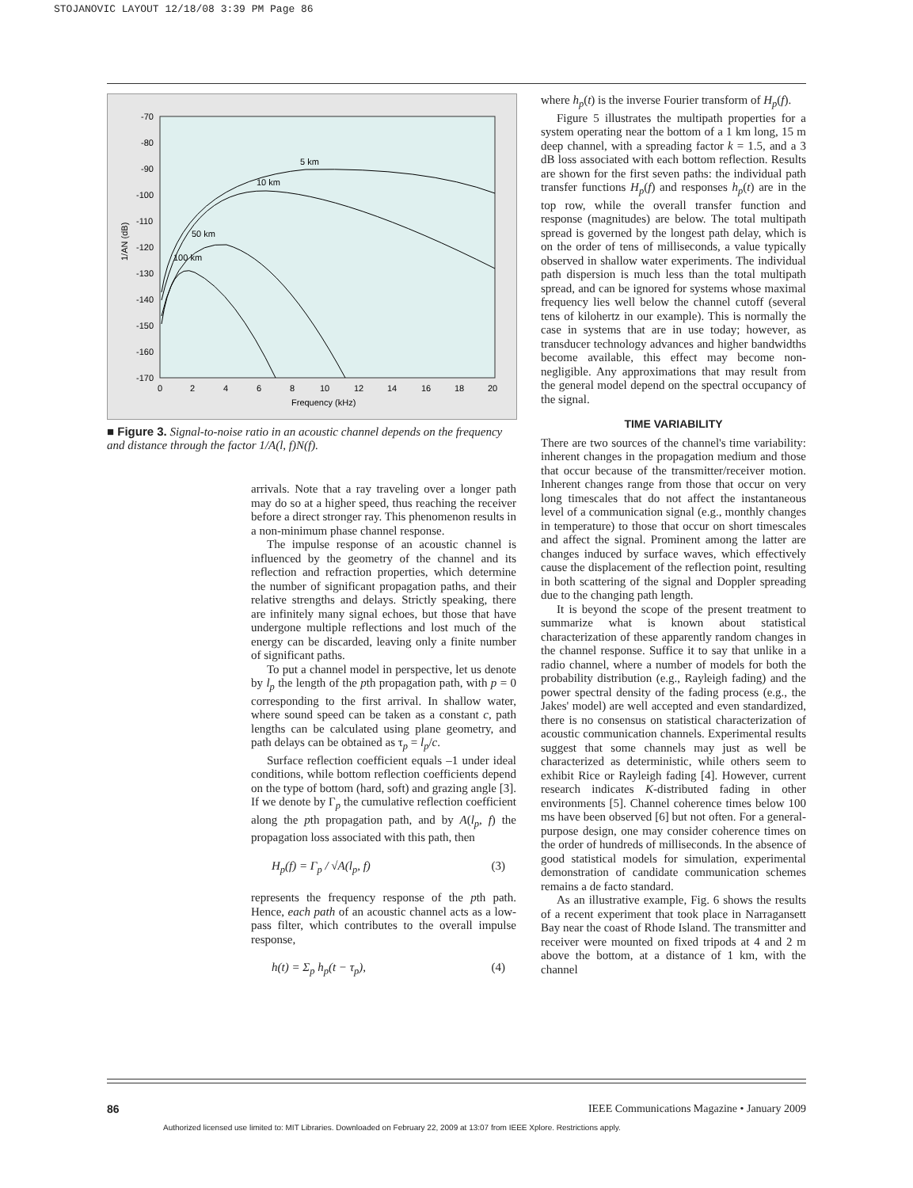STOJANOVIC LAYOUT 12/18/08 3:39 PM Page 86
-70
-80
-90
-100
-110
-120
-130
-140
-150
-160
-170
0
2
4
6
8
10
12
14
16
18
20
Frequency (kHz)
1/AN (dB)
5 km
10 km
50 km
100 km
■ Figure 3. Signal-to-noise ratio in an acoustic channel depends on the frequency and distance through the factor 1/A(l, f)N(f).
arrivals. Note that a ray traveling over a longer path may do so at a higher speed, thus reaching the receiver before a direct stronger ray. This phenomenon results in a non-minimum phase channel response.
The impulse response of an acoustic channel is influenced by the geometry of the channel and its reflection and refraction properties, which determine the number of significant propagation paths, and their relative strengths and delays. Strictly speaking, there are infinitely many signal echoes, but those that have undergone multiple reflections and lost much of the energy can be discarded, leaving only a finite number of significant paths.
To put a channel model in perspective, let us denote by l<sub>p</sub> the length of the pth propagation path, with p = 0 corresponding to the first arrival. In shallow water, where sound speed can be taken as a constant c, path lengths can be calculated using plane geometry, and path delays can be obtained as τ<sub>p</sub> = l<sub>p</sub>/c.
Surface reflection coefficient equals –1 under ideal conditions, while bottom reflection coefficients depend on the type of bottom (hard, soft) and grazing angle [3]. If we denote by Γ<sub>p</sub> the cumulative reflection coefficient along the pth propagation path, and by A(l<sub>p</sub>, f) the propagation loss associated with this path, then
H<sub>p</sub>(f) = Γ<sub>p</sub> / √A(l<sub>p</sub>, f) (3)
represents the frequency response of the pth path. Hence, each path of an acoustic channel acts as a low-pass filter, which contributes to the overall impulse response,
h(t) = Σ<sub>p</sub> h<sub>p</sub>(t − τ<sub>p</sub>), (4)
where h<sub>p</sub>(t) is the inverse Fourier transform of H<sub>p</sub>(f).
Figure 5 illustrates the multipath properties for a system operating near the bottom of a 1 km long, 15 m deep channel, with a spreading factor k = 1.5, and a 3 dB loss associated with each bottom reflection. Results are shown for the first seven paths: the individual path transfer functions H<sub>p</sub>(f) and responses h<sub>p</sub>(t) are in the top row, while the overall transfer function and response (magnitudes) are below. The total multipath spread is governed by the longest path delay, which is on the order of tens of milliseconds, a value typically observed in shallow water experiments. The individual path dispersion is much less than the total multipath spread, and can be ignored for systems whose maximal frequency lies well below the channel cutoff (several tens of kilohertz in our example). This is normally the case in systems that are in use today; however, as transducer technology advances and higher bandwidths become available, this effect may become non-negligible. Any approximations that may result from the general model depend on the spectral occupancy of the signal.
TIME VARIABILITY
There are two sources of the channel's time variability: inherent changes in the propagation medium and those that occur because of the transmitter/receiver motion. Inherent changes range from those that occur on very long timescales that do not affect the instantaneous level of a communication signal (e.g., monthly changes in temperature) to those that occur on short timescales and affect the signal. Prominent among the latter are changes induced by surface waves, which effectively cause the displacement of the reflection point, resulting in both scattering of the signal and Doppler spreading due to the changing path length.
It is beyond the scope of the present treatment to summarize what is known about statistical characterization of these apparently random changes in the channel response. Suffice it to say that unlike in a radio channel, where a number of models for both the probability distribution (e.g., Rayleigh fading) and the power spectral density of the fading process (e.g., the Jakes' model) are well accepted and even standardized, there is no consensus on statistical characterization of acoustic communication channels. Experimental results suggest that some channels may just as well be characterized as deterministic, while others seem to exhibit Rice or Rayleigh fading [4]. However, current research indicates K-distributed fading in other environments [5]. Channel coherence times below 100 ms have been observed [6] but not often. For a general-purpose design, one may consider coherence times on the order of hundreds of milliseconds. In the absence of good statistical models for simulation, experimental demonstration of candidate communication schemes remains a de facto standard.
As an illustrative example, Fig. 6 shows the results of a recent experiment that took place in Narragansett Bay near the coast of Rhode Island. The transmitter and receiver were mounted on fixed tripods at 4 and 2 m above the bottom, at a distance of 1 km, with the channel
86 IEEE Communications Magazine • January 2009
Authorized licensed use limited to: MIT Libraries. Downloaded on February 22, 2009 at 13:07 from IEEE Xplore. Restrictions apply.